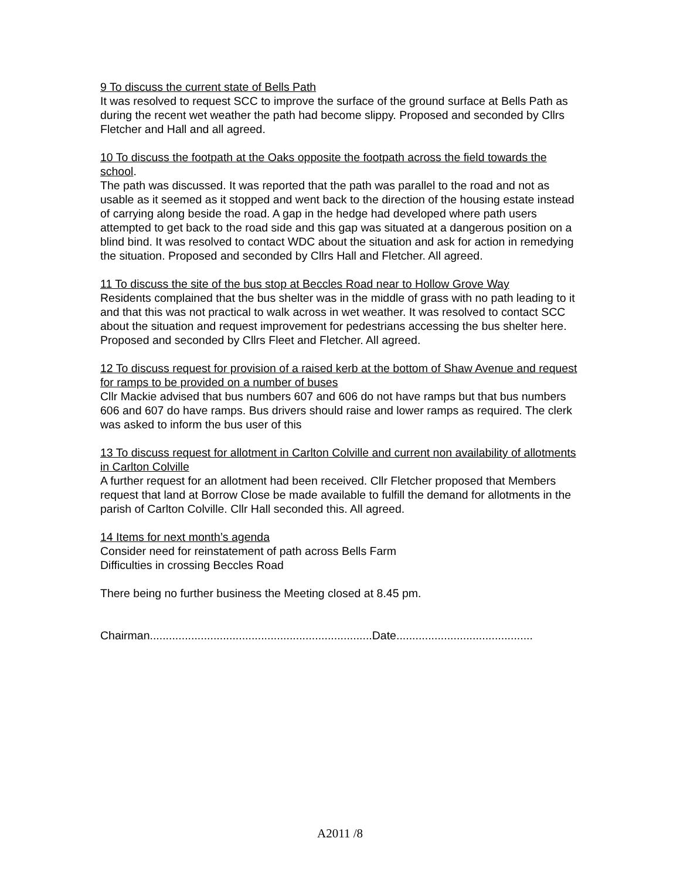9 To discuss the current state of Bells Path
It was resolved to request SCC to improve the surface of the ground surface at Bells Path as during the recent wet weather the path had become slippy. Proposed and seconded by Cllrs Fletcher and Hall and all agreed.
10 To discuss the footpath at the Oaks opposite the footpath across the field towards the school.
The path was discussed. It was reported that the path was parallel to the road and not as usable as it seemed as it stopped and went back to the direction of the housing estate instead of carrying along beside the road. A gap in the hedge had developed where path users attempted to get back to the road side and this gap was situated at a dangerous position on a blind bind. It was resolved to contact WDC about the situation and ask for action in remedying the situation. Proposed and seconded by Cllrs Hall and Fletcher. All agreed.
11 To discuss the site of the bus stop at Beccles Road near to Hollow Grove Way
Residents complained that the bus shelter was in the middle of grass with no path leading to it and that this was not practical to walk across in wet weather. It was resolved to contact SCC about the situation and request improvement for pedestrians accessing the bus shelter here. Proposed and seconded by Cllrs Fleet and Fletcher. All agreed.
12 To discuss request for provision of a raised kerb at the bottom of Shaw Avenue and request for ramps to be provided on a number of buses
Cllr Mackie advised that bus numbers 607 and 606 do not have ramps but that bus numbers 606 and 607 do have ramps. Bus drivers should raise and lower ramps as required. The clerk was asked to inform the bus user of this
13 To discuss request for allotment in Carlton Colville and current non availability of allotments in Carlton Colville
A further request for an allotment had been received. Cllr Fletcher proposed that Members request that land at Borrow Close be made available to fulfill the demand for allotments in the parish of Carlton Colville. Cllr Hall seconded this. All agreed.
14 Items for next month’s agenda
Consider need for reinstatement of path across Bells Farm
Difficulties in crossing Beccles Road
There being no further business the Meeting closed at 8.45 pm.
Chairman......................................................................Date...........................................
A2011 /8